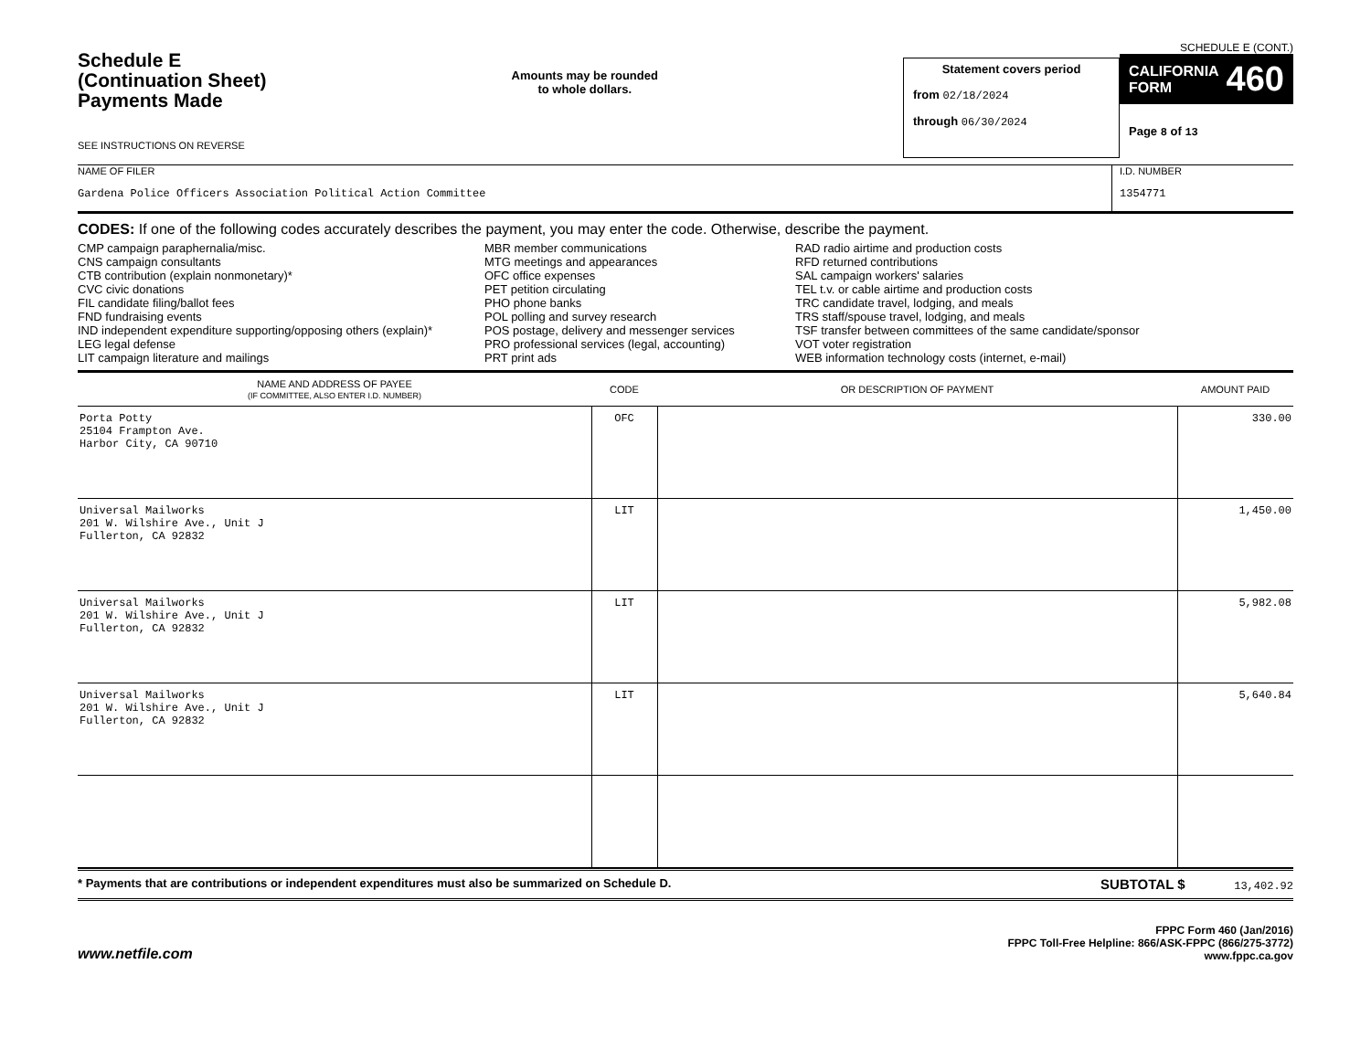Schedule E
(Continuation Sheet)
Payments Made
SEE INSTRUCTIONS ON REVERSE
Amounts may be rounded
to whole dollars.
Statement covers period
from 02/18/2024
through 06/30/2024
SCHEDULE E (CONT.)
CALIFORNIA
FORM 460
Page 8 of 13
NAME OF FILER
Gardena Police Officers Association Political Action Committee
I.D. NUMBER
1354771
CODES: If one of the following codes accurately describes the payment, you may enter the code. Otherwise, describe the payment.
CMP campaign paraphernalia/misc.
CNS campaign consultants
CTB contribution (explain nonmonetary)*
CVC civic donations
FIL candidate filing/ballot fees
FND fundraising events
IND independent expenditure supporting/opposing others (explain)*
LEG legal defense
LIT campaign literature and mailings
MBR member communications
MTG meetings and appearances
OFC office expenses
PET petition circulating
PHO phone banks
POL polling and survey research
POS postage, delivery and messenger services
PRO professional services (legal, accounting)
PRT print ads
RAD radio airtime and production costs
RFD returned contributions
SAL campaign workers' salaries
TEL t.v. or cable airtime and production costs
TRC candidate travel, lodging, and meals
TRS staff/spouse travel, lodging, and meals
TSF transfer between committees of the same candidate/sponsor
VOT voter registration
WEB information technology costs (internet, e-mail)
| NAME AND ADDRESS OF PAYEE (IF COMMITTEE, ALSO ENTER I.D. NUMBER) | CODE | OR DESCRIPTION OF PAYMENT | AMOUNT PAID |
| --- | --- | --- | --- |
| Porta Potty 25104 Frampton Ave. Harbor City, CA 90710 | OFC | | 330.00 |
| Universal Mailworks 201 W. Wilshire Ave., Unit J Fullerton, CA 92832 | LIT | | 1,450.00 |
| Universal Mailworks 201 W. Wilshire Ave., Unit J Fullerton, CA 92832 | LIT | | 5,982.08 |
| Universal Mailworks 201 W. Wilshire Ave., Unit J Fullerton, CA 92832 | LIT | | 5,640.84 |
* Payments that are contributions or independent expenditures must also be summarized on Schedule D. SUBTOTAL $ 13,402.92
www.netfile.com
FPPC Form 460 (Jan/2016)
FPPC Toll-Free Helpline: 866/ASK-FPPC (866/275-3772)
www.fppc.ca.gov